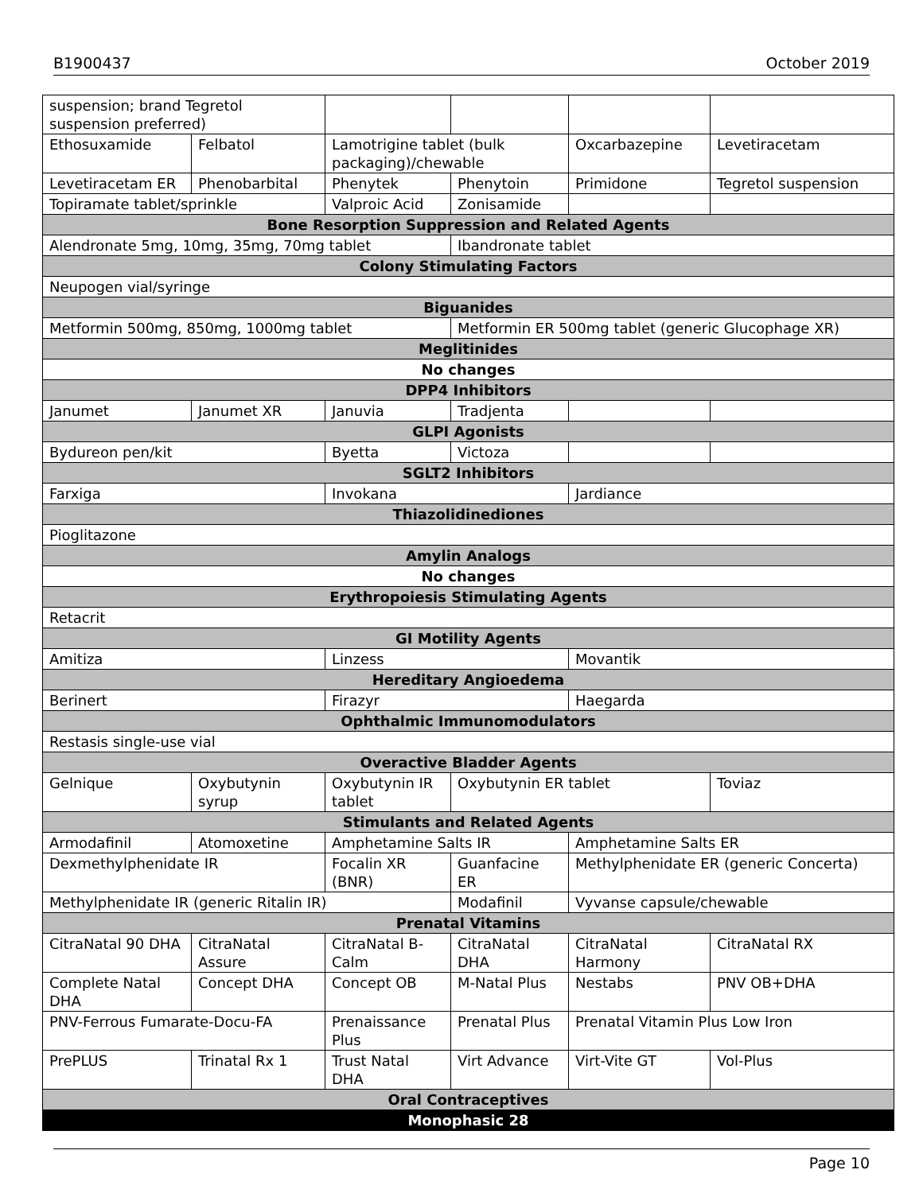B1900437 October 2019
| suspension; brand Tegretol suspension preferred) | | | | | |
| Ethosuxamide | Felbatol | Lamotrigine tablet (bulk packaging)/chewable | | Oxcarbazepine | Levetiracetam |
| Levetiracetam ER | Phenobarbital | Phenytek | Phenytoin | Primidone | Tegretol suspension |
| Topiramate tablet/sprinkle | | Valproic Acid | Zonisamide | | |
| Bone Resorption Suppression and Related Agents | | | | | |
| Alendronate 5mg, 10mg, 35mg, 70mg tablet | | | Ibandronate tablet | | |
| Colony Stimulating Factors | | | | | |
| Neupogen vial/syringe | | | | | |
| Biguanides | | | | | |
| Metformin 500mg, 850mg, 1000mg tablet | | | Metformin ER 500mg tablet (generic Glucophage XR) | | |
| Meglitinides | | | | | |
| No changes | | | | | |
| DPP4 Inhibitors | | | | | |
| Janumet | Janumet XR | Januvia | Tradjenta | | |
| GLPI Agonists | | | | | |
| Bydureon pen/kit | | Byetta | Victoza | | |
| SGLT2 Inhibitors | | | | | |
| Farxiga | | Invokana | | Jardiance | |
| Thiazolidinediones | | | | | |
| Pioglitazone | | | | | |
| Amylin Analogs | | | | | |
| No changes | | | | | |
| Erythropoiesis Stimulating Agents | | | | | |
| Retacrit | | | | | |
| GI Motility Agents | | | | | |
| Amitiza | | Linzess | | Movantik | |
| Hereditary Angioedema | | | | | |
| Berinert | | Firazyr | | Haegarda | |
| Ophthalmic Immunomodulators | | | | | |
| Restasis single-use vial | | | | | |
| Overactive Bladder Agents | | | | | |
| Gelnique | Oxybutynin syrup | Oxybutynin IR tablet | Oxybutynin ER tablet | | Toviaz |
| Stimulants and Related Agents | | | | | |
| Armodafinil | Atomoxetine | Amphetamine Salts IR | | Amphetamine Salts ER | |
| Dexmethylphenidate IR | | Focalin XR (BNR) | Guanfacine ER | Methylphenidate ER (generic Concerta) | |
| Methylphenidate IR (generic Ritalin IR) | | | Modafinil | Vyvanse capsule/chewable | |
| Prenatal Vitamins | | | | | |
| CitraNatal 90 DHA | CitraNatal Assure | CitraNatal B-Calm | CitraNatal DHA | CitraNatal Harmony | CitraNatal RX |
| Complete Natal DHA | Concept DHA | Concept OB | M-Natal Plus | Nestabs | PNV OB+DHA |
| PNV-Ferrous Fumarate-Docu-FA | | Prenaissance Plus | Prenatal Plus | Prenatal Vitamin Plus Low Iron | |
| PrePLUS | Trinatal Rx 1 | Trust Natal DHA | Virt Advance | Virt-Vite GT | Vol-Plus |
| Oral Contraceptives | | | | | |
| Monophasic 28 | | | | | |
Page 10